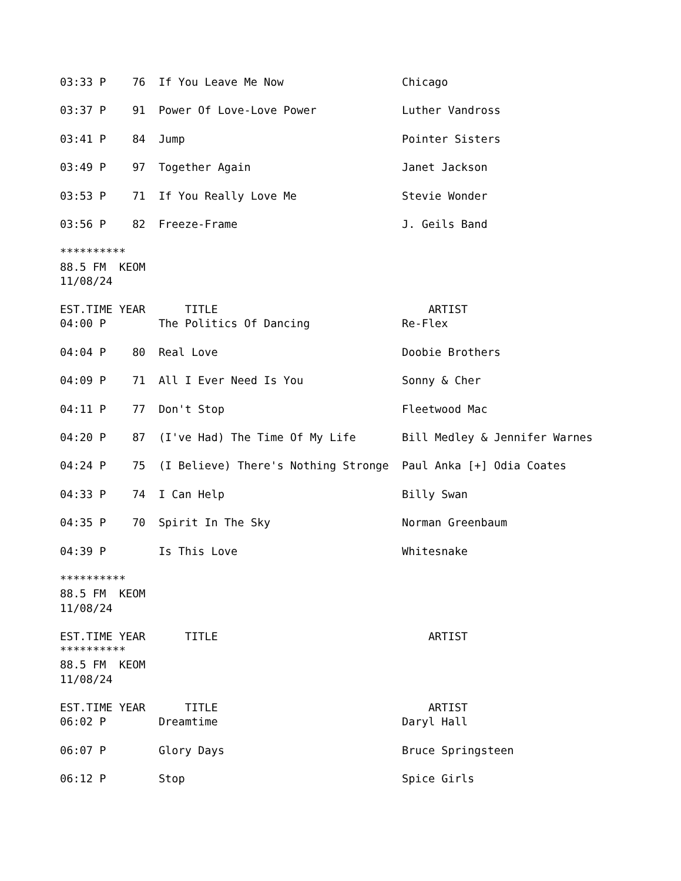03:33 P    76  If You Leave Me Now                  Chicago

03:37 P    91  Power Of Love-Love Power             Luther Vandross

03:41 P    84  Jump                                 Pointer Sisters

03:49 P    97  Together Again                       Janet Jackson

03:53 P    71  If You Really Love Me                Stevie Wonder

03:56 P    82  Freeze-Frame                         J. Geils Band

**********
88.5 FM  KEOM
11/08/24

EST.TIME YEAR      TITLE                                ARTIST
04:00 P        The Politics Of Dancing              Re-Flex

04:04 P    80  Real Love                            Doobie Brothers

04:09 P    71  All I Ever Need Is You               Sonny & Cher

04:11 P    77  Don't Stop                           Fleetwood Mac

04:20 P    87  (I've Had) The Time Of My Life       Bill Medley & Jennifer Warnes

04:24 P    75  (I Believe) There's Nothing Stronge  Paul Anka [+] Odia Coates

04:33 P    74  I Can Help                           Billy Swan

04:35 P    70  Spirit In The Sky                    Norman Greenbaum

04:39 P        Is This Love                         Whitesnake

**********
88.5 FM  KEOM
11/08/24

EST.TIME YEAR      TITLE                                ARTIST
**********
88.5 FM  KEOM
11/08/24

EST.TIME YEAR      TITLE                                ARTIST
06:02 P        Dreamtime                            Daryl Hall

06:07 P        Glory Days                           Bruce Springsteen

06:12 P        Stop                                 Spice Girls